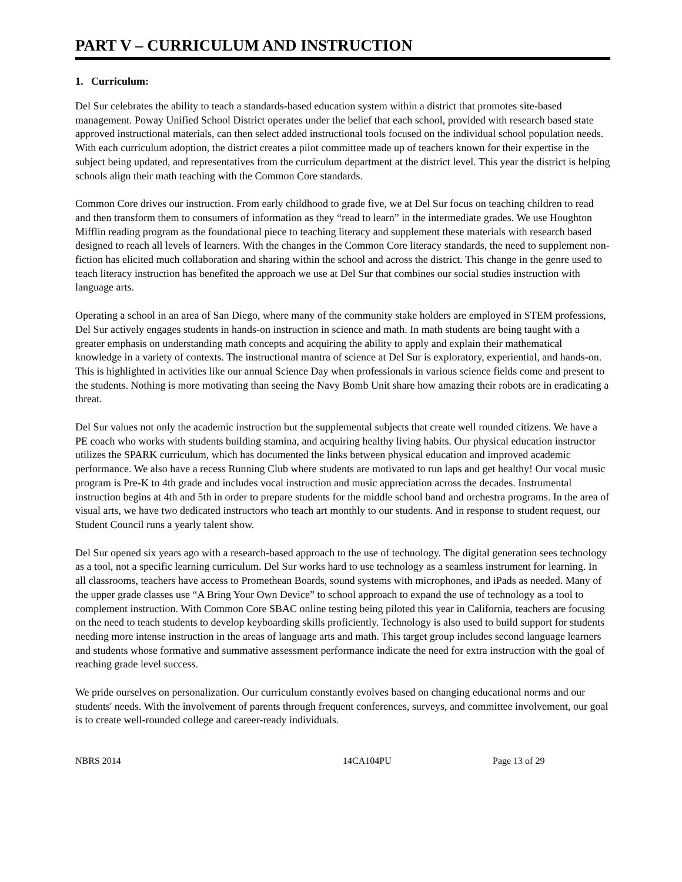PART V – CURRICULUM AND INSTRUCTION
1. Curriculum:
Del Sur celebrates the ability to teach a standards-based education system within a district that promotes site-based management. Poway Unified School District operates under the belief that each school, provided with research based state approved instructional materials, can then select added instructional tools focused on the individual school population needs. With each curriculum adoption, the district creates a pilot committee made up of teachers known for their expertise in the subject being updated, and representatives from the curriculum department at the district level. This year the district is helping schools align their math teaching with the Common Core standards.
Common Core drives our instruction. From early childhood to grade five, we at Del Sur focus on teaching children to read and then transform them to consumers of information as they “read to learn” in the intermediate grades. We use Houghton Mifflin reading program as the foundational piece to teaching literacy and supplement these materials with research based designed to reach all levels of learners. With the changes in the Common Core literacy standards, the need to supplement non-fiction has elicited much collaboration and sharing within the school and across the district. This change in the genre used to teach literacy instruction has benefited the approach we use at Del Sur that combines our social studies instruction with language arts.
Operating a school in an area of San Diego, where many of the community stake holders are employed in STEM professions, Del Sur actively engages students in hands-on instruction in science and math. In math students are being taught with a greater emphasis on understanding math concepts and acquiring the ability to apply and explain their mathematical knowledge in a variety of contexts. The instructional mantra of science at Del Sur is exploratory, experiential, and hands-on. This is highlighted in activities like our annual Science Day when professionals in various science fields come and present to the students. Nothing is more motivating than seeing the Navy Bomb Unit share how amazing their robots are in eradicating a threat.
Del Sur values not only the academic instruction but the supplemental subjects that create well rounded citizens. We have a PE coach who works with students building stamina, and acquiring healthy living habits. Our physical education instructor utilizes the SPARK curriculum, which has documented the links between physical education and improved academic performance. We also have a recess Running Club where students are motivated to run laps and get healthy! Our vocal music program is Pre-K to 4th grade and includes vocal instruction and music appreciation across the decades. Instrumental instruction begins at 4th and 5th in order to prepare students for the middle school band and orchestra programs. In the area of visual arts, we have two dedicated instructors who teach art monthly to our students. And in response to student request, our Student Council runs a yearly talent show.
Del Sur opened six years ago with a research-based approach to the use of technology. The digital generation sees technology as a tool, not a specific learning curriculum. Del Sur works hard to use technology as a seamless instrument for learning. In all classrooms, teachers have access to Promethean Boards, sound systems with microphones, and iPads as needed. Many of the upper grade classes use “A Bring Your Own Device” to school approach to expand the use of technology as a tool to complement instruction. With Common Core SBAC online testing being piloted this year in California, teachers are focusing on the need to teach students to develop keyboarding skills proficiently. Technology is also used to build support for students needing more intense instruction in the areas of language arts and math. This target group includes second language learners and students whose formative and summative assessment performance indicate the need for extra instruction with the goal of reaching grade level success.
We pride ourselves on personalization. Our curriculum constantly evolves based on changing educational norms and our students' needs. With the involvement of parents through frequent conferences, surveys, and committee involvement, our goal is to create well-rounded college and career-ready individuals.
NBRS 2014 14CA104PU Page 13 of 29